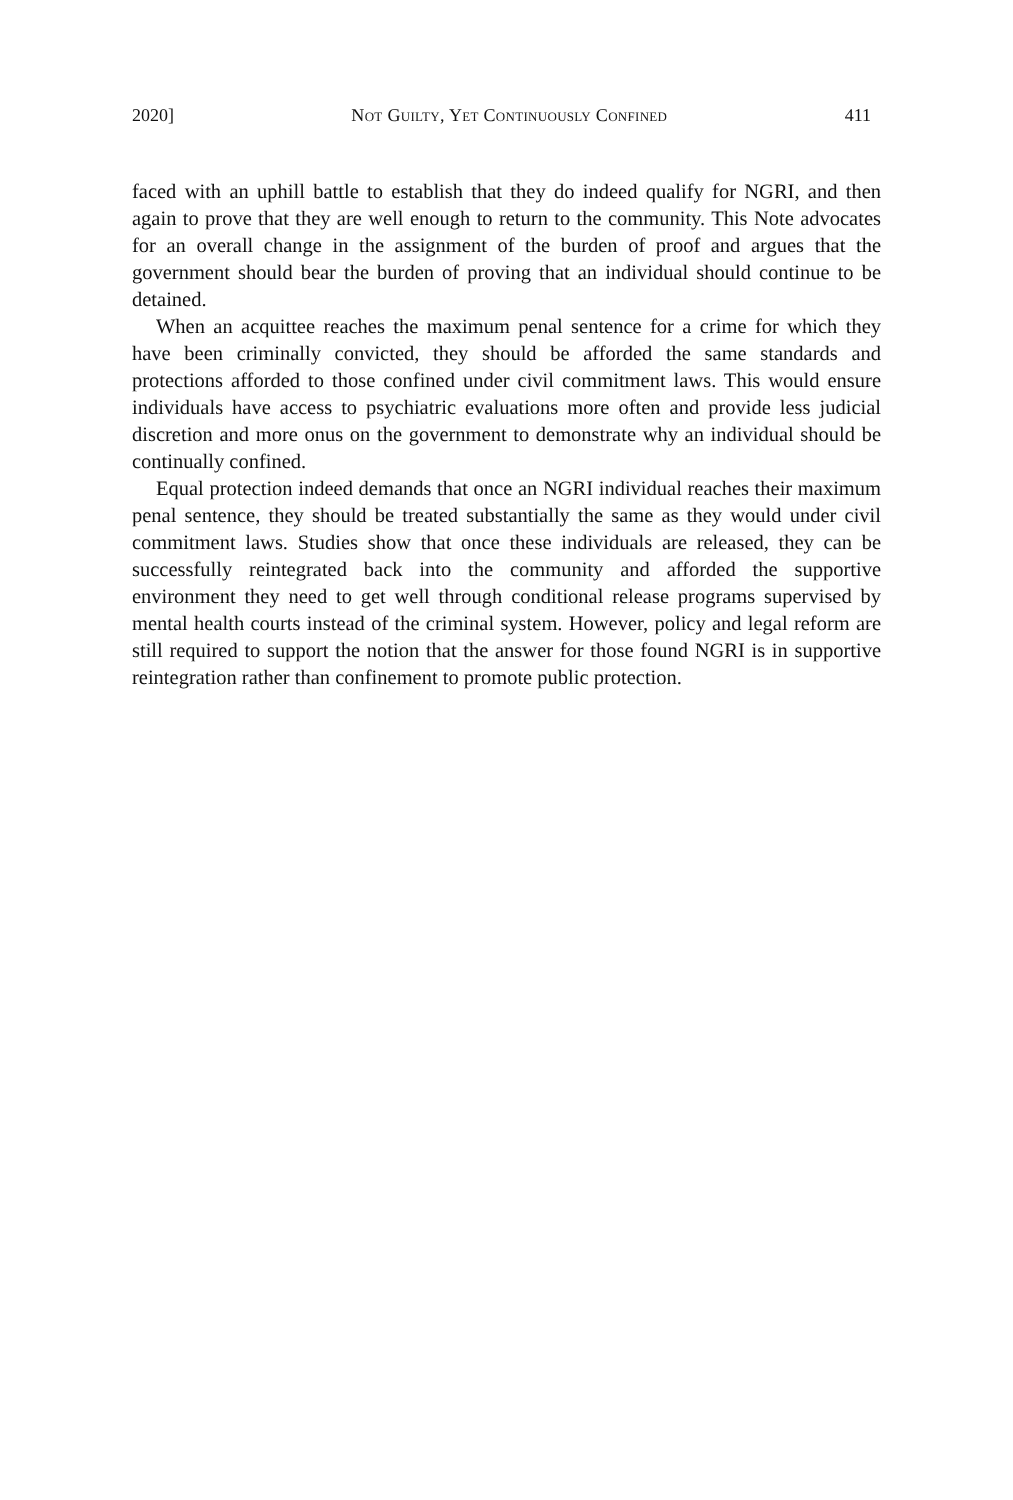2020] NOT GUILTY, YET CONTINUOUSLY CONFINED 411
faced with an uphill battle to establish that they do indeed qualify for NGRI, and then again to prove that they are well enough to return to the community. This Note advocates for an overall change in the assignment of the burden of proof and argues that the government should bear the burden of proving that an individual should continue to be detained.
When an acquittee reaches the maximum penal sentence for a crime for which they have been criminally convicted, they should be afforded the same standards and protections afforded to those confined under civil commitment laws. This would ensure individuals have access to psychiatric evaluations more often and provide less judicial discretion and more onus on the government to demonstrate why an individual should be continually confined.
Equal protection indeed demands that once an NGRI individual reaches their maximum penal sentence, they should be treated substantially the same as they would under civil commitment laws. Studies show that once these individuals are released, they can be successfully reintegrated back into the community and afforded the supportive environment they need to get well through conditional release programs supervised by mental health courts instead of the criminal system. However, policy and legal reform are still required to support the notion that the answer for those found NGRI is in supportive reintegration rather than confinement to promote public protection.